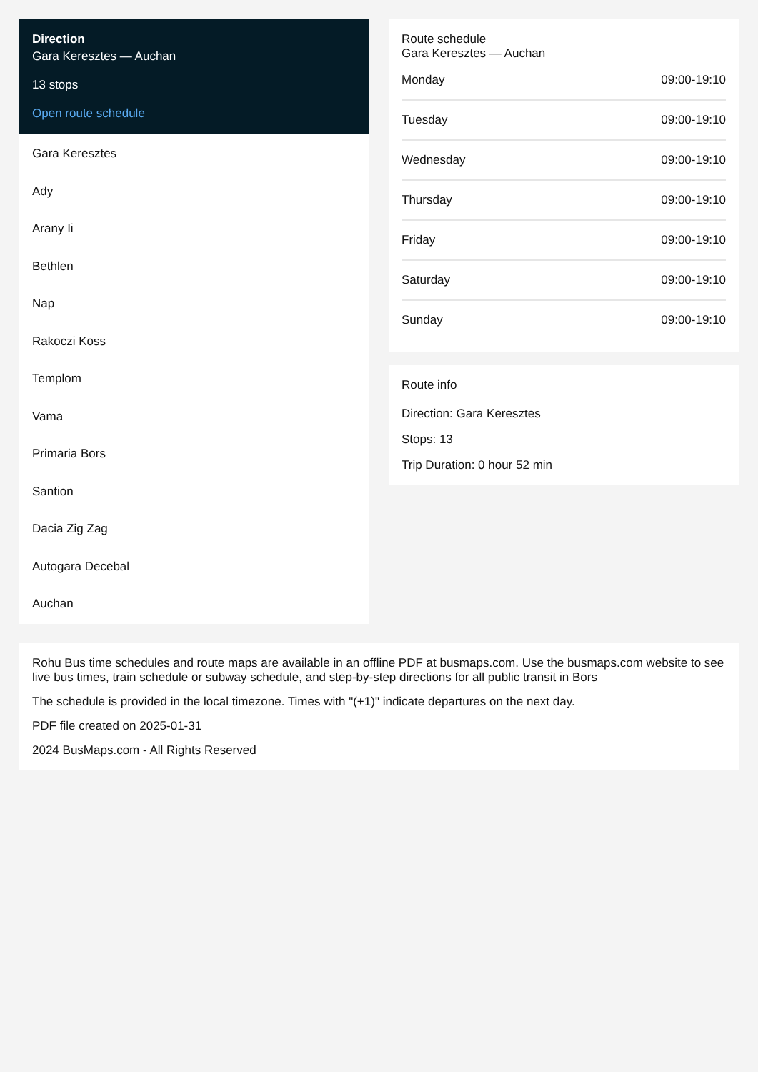Direction
Gara Keresztes — Auchan
13 stops
Open route schedule
Gara Keresztes
Ady
Arany Ii
Bethlen
Nap
Rakoczi Koss
Templom
Vama
Primaria Bors
Santion
Dacia Zig Zag
Autogara Decebal
Auchan
Route schedule
Gara Keresztes — Auchan
| Monday | 09:00-19:10 |
| Tuesday | 09:00-19:10 |
| Wednesday | 09:00-19:10 |
| Thursday | 09:00-19:10 |
| Friday | 09:00-19:10 |
| Saturday | 09:00-19:10 |
| Sunday | 09:00-19:10 |
Route info
Direction: Gara Keresztes
Stops: 13
Trip Duration: 0 hour 52 min
Rohu Bus time schedules and route maps are available in an offline PDF at busmaps.com. Use the busmaps.com website to see live bus times, train schedule or subway schedule, and step-by-step directions for all public transit in Bors
The schedule is provided in the local timezone. Times with "(+1)" indicate departures on the next day.
PDF file created on 2025-01-31
2024 BusMaps.com - All Rights Reserved